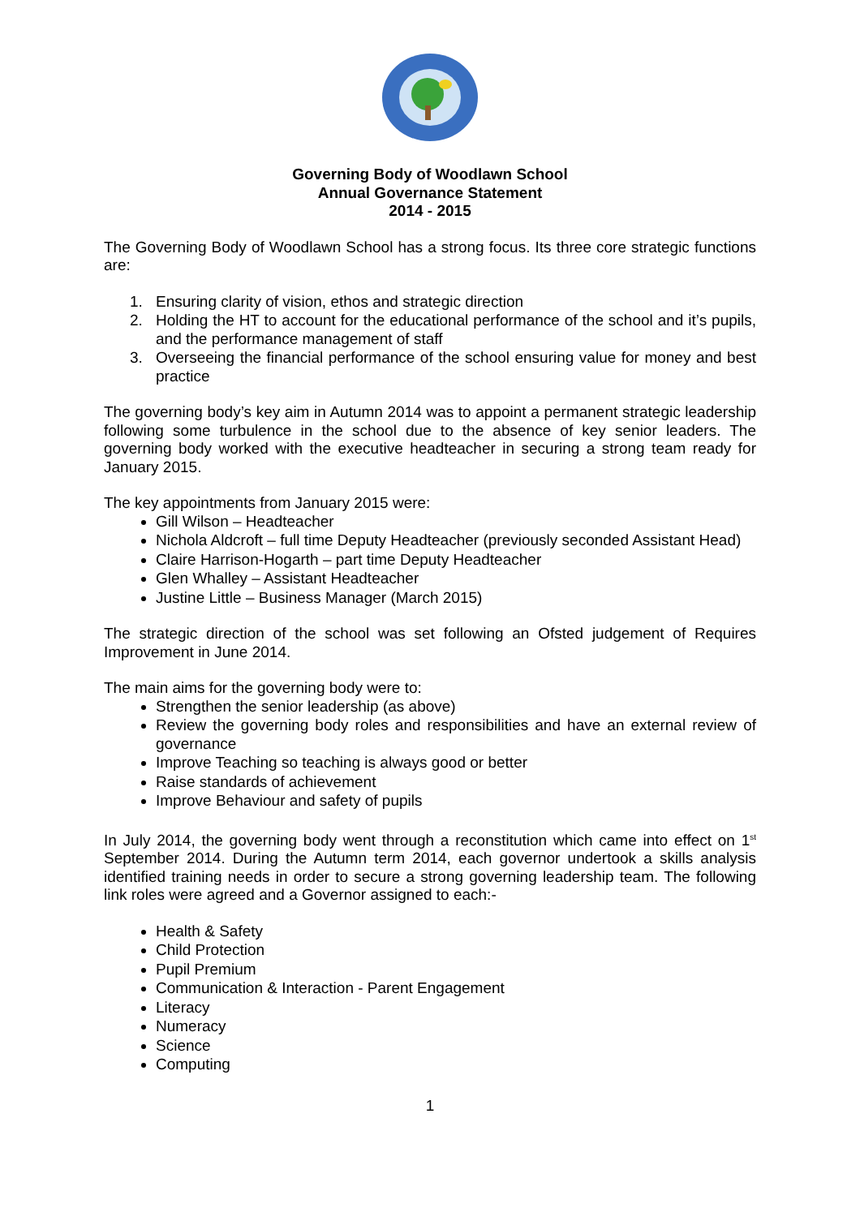Governing Body of Woodlawn School
Annual Governance Statement
2014 - 2015
The Governing Body of Woodlawn School has a strong focus. Its three core strategic functions are:
1. Ensuring clarity of vision, ethos and strategic direction
2. Holding the HT to account for the educational performance of the school and it’s pupils, and the performance management of staff
3. Overseeing the financial performance of the school ensuring value for money and best practice
The governing body’s key aim in Autumn 2014 was to appoint a permanent strategic leadership following some turbulence in the school due to the absence of key senior leaders. The governing body worked with the executive headteacher in securing a strong team ready for January 2015.
The key appointments from January 2015 were:
Gill Wilson – Headteacher
Nichola Aldcroft – full time Deputy Headteacher (previously seconded Assistant Head)
Claire Harrison-Hogarth – part time Deputy Headteacher
Glen Whalley – Assistant Headteacher
Justine Little – Business Manager (March 2015)
The strategic direction of the school was set following an Ofsted judgement of Requires Improvement in June 2014.
The main aims for the governing body were to:
Strengthen the senior leadership (as above)
Review the governing body roles and responsibilities and have an external review of governance
Improve Teaching so teaching is always good or better
Raise standards of achievement
Improve Behaviour and safety of pupils
In July 2014, the governing body went through a reconstitution which came into effect on 1<sup>st</sup> September 2014. During the Autumn term 2014, each governor undertook a skills analysis identified training needs in order to secure a strong governing leadership team. The following link roles were agreed and a Governor assigned to each:-
Health & Safety
Child Protection
Pupil Premium
Communication & Interaction - Parent Engagement
Literacy
Numeracy
Science
Computing
1